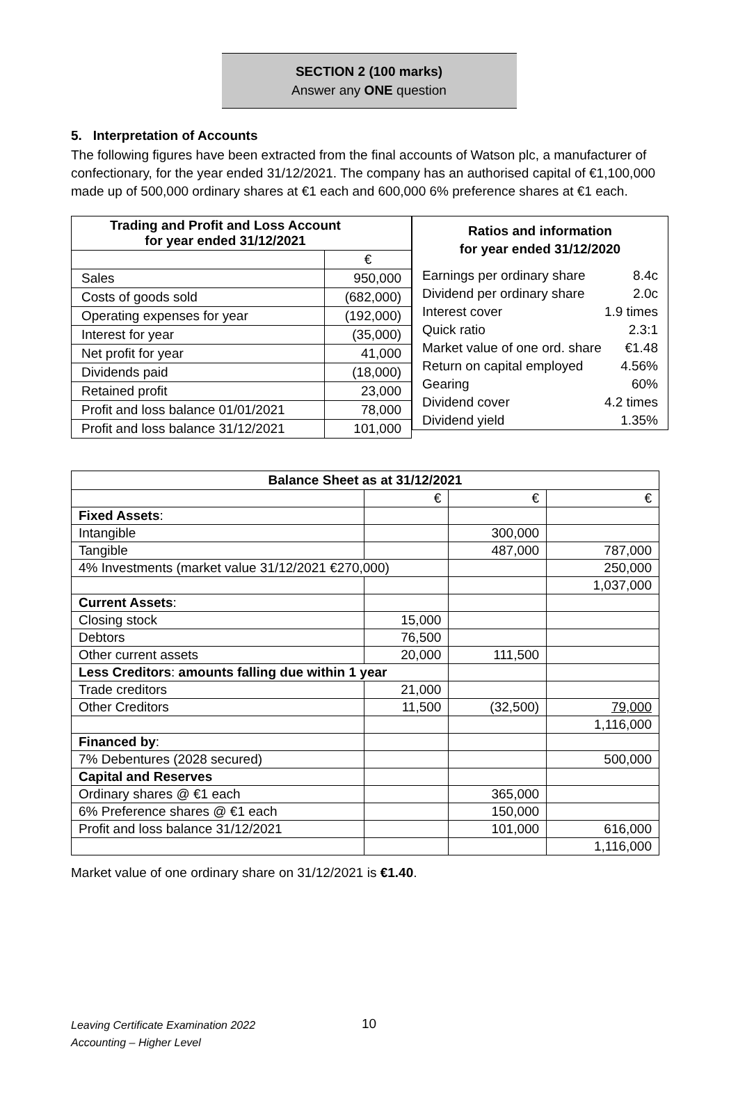SECTION 2 (100 marks)
Answer any ONE question
5. Interpretation of Accounts
The following figures have been extracted from the final accounts of Watson plc, a manufacturer of confectionary, for the year ended 31/12/2021. The company has an authorised capital of €1,100,000 made up of 500,000 ordinary shares at €1 each and 600,000 6% preference shares at €1 each.
| Trading and Profit and Loss Account for year ended 31/12/2021 | |
| --- | --- |
| | € |
| Sales | 950,000 |
| Costs of goods sold | (682,000) |
| Operating expenses for year | (192,000) |
| Interest for year | (35,000) |
| Net profit for year | 41,000 |
| Dividends paid | (18,000) |
| Retained profit | 23,000 |
| Profit and loss balance 01/01/2021 | 78,000 |
| Profit and loss balance 31/12/2021 | 101,000 |
Ratios and information
for year ended 31/12/2020
Earnings per ordinary share 8.4c
Dividend per ordinary share 2.0c
Interest cover 1.9 times
Quick ratio 2.3:1
Market value of one ord. share €1.48
Return on capital employed 4.56%
Gearing 60%
Dividend cover 4.2 times
Dividend yield 1.35%
| Balance Sheet as at 31/12/2021 | | | |
| --- | --- | --- | --- |
| | € | € | € |
| Fixed Assets : | | | |
| Intangible | | 300,000 | |
| Tangible | | 487,000 | 787,000 |
| 4% Investments (market value 31/12/2021 €270,000) | | | 250,000 |
| | | | 1,037,000 |
| Current Assets : | | | |
| Closing stock | 15,000 | | |
| Debtors | 76,500 | | |
| Other current assets | 20,000 | 111,500 | |
| Less Creditors : amounts falling due within 1 year | | | |
| Trade creditors | 21,000 | | |
| Other Creditors | 11,500 | (32,500) | 79,000 |
| | | | 1,116,000 |
| Financed by : | | | |
| 7% Debentures (2028 secured) | | | 500,000 |
| Capital and Reserves | | | |
| Ordinary shares @ €1 each | | 365,000 | |
| 6% Preference shares @ €1 each | | 150,000 | |
| Profit and loss balance 31/12/2021 | | 101,000 | 616,000 |
| | | | 1,116,000 |
Market value of one ordinary share on 31/12/2021 is €1.40.
Leaving Certificate Examination 2022
Accounting – Higher Level
10